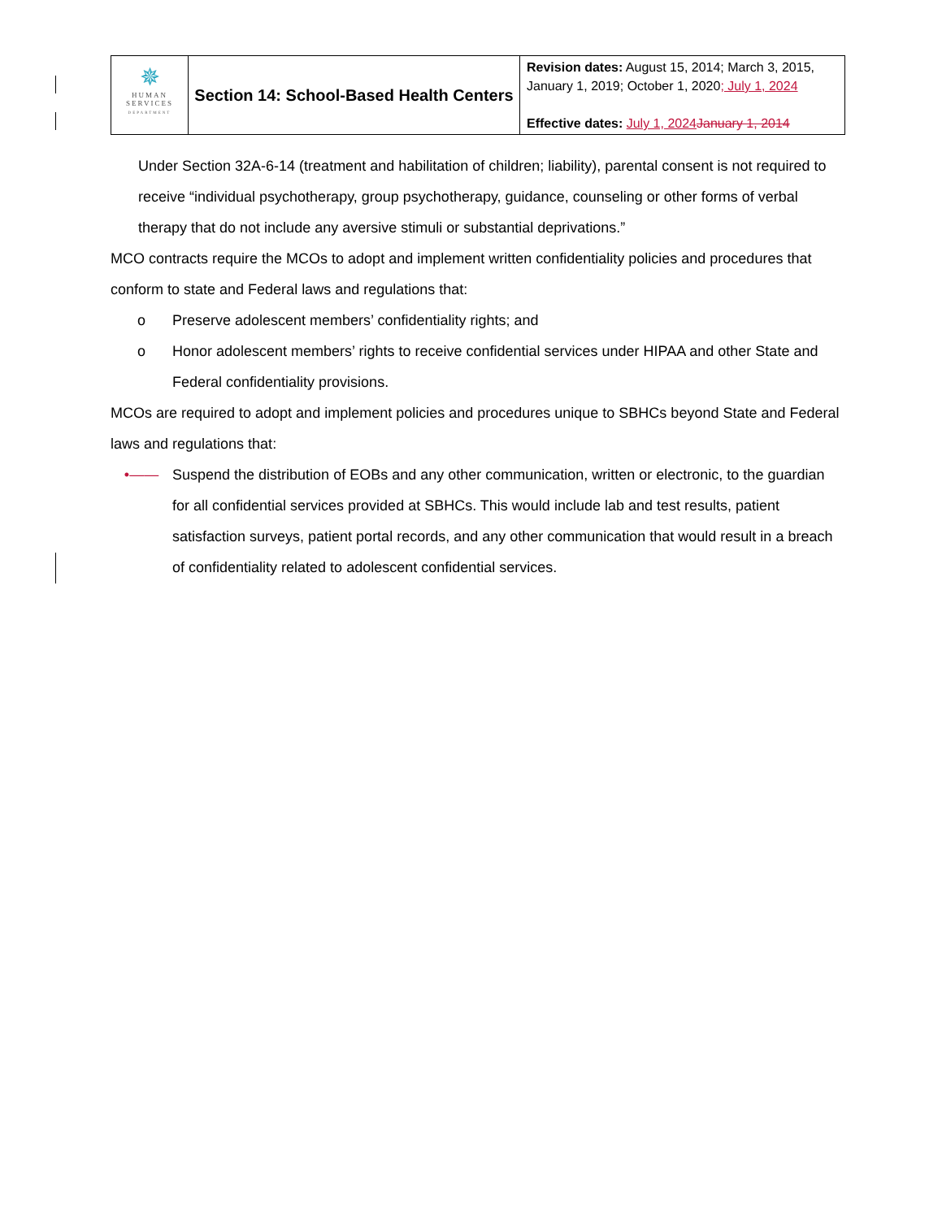| ✵ HUMAN SERVICES DEPARTMENT | Section 14: School-Based Health Centers | Revision dates: August 15, 2014; March 3, 2015, January 1, 2019; October 1, 2020 ; July 1, 2024 Effective dates: July 1, 2024 January 1, 2014 |
Under Section 32A-6-14 (treatment and habilitation of children; liability), parental consent is not required to receive “individual psychotherapy, group psychotherapy, guidance, counseling or other forms of verbal therapy that do not include any aversive stimuli or substantial deprivations.”
MCO contracts require the MCOs to adopt and implement written confidentiality policies and procedures that conform to state and Federal laws and regulations that:
o Preserve adolescent members’ confidentiality rights; and
o Honor adolescent members’ rights to receive confidential services under HIPAA and other State and Federal confidentiality provisions.
MCOs are required to adopt and implement policies and procedures unique to SBHCs beyond State and Federal laws and regulations that:
•—— Suspend the distribution of EOBs and any other communication, written or electronic, to the guardian for all confidential services provided at SBHCs. This would include lab and test results, patient satisfaction surveys, patient portal records, and any other communication that would result in a breach of confidentiality related to adolescent confidential services.